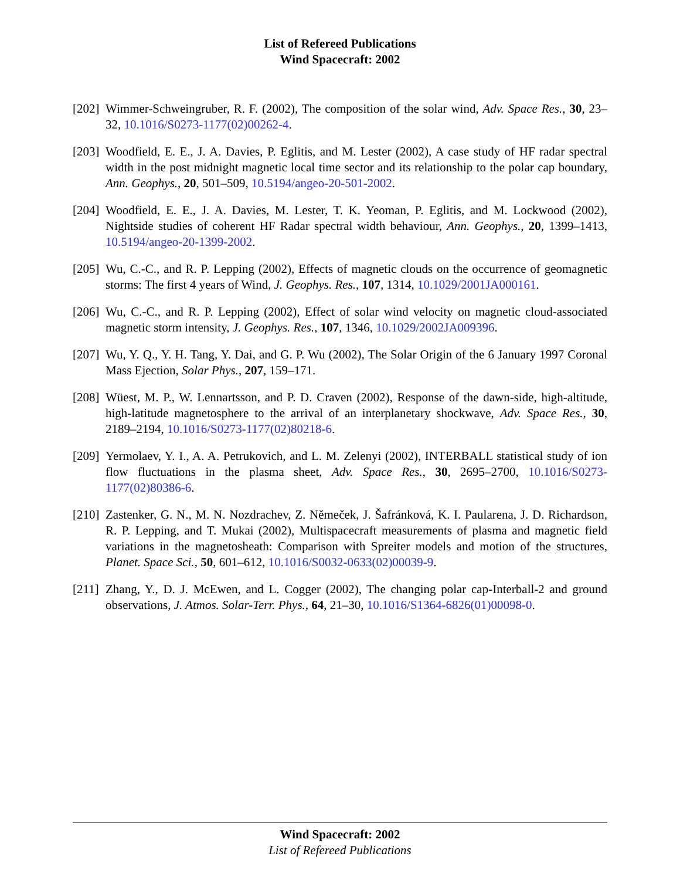List of Refereed Publications
Wind Spacecraft: 2002
[202]
Wimmer-Schweingruber, R. F. (2002), The composition of the solar wind, Adv. Space Res., 30, 23–32, 10.1016/S0273-1177(02)00262-4.
[203]
Woodfield, E. E., J. A. Davies, P. Eglitis, and M. Lester (2002), A case study of HF radar spectral width in the post midnight magnetic local time sector and its relationship to the polar cap boundary, Ann. Geophys., 20, 501–509, 10.5194/angeo-20-501-2002.
[204]
Woodfield, E. E., J. A. Davies, M. Lester, T. K. Yeoman, P. Eglitis, and M. Lockwood (2002), Nightside studies of coherent HF Radar spectral width behaviour, Ann. Geophys., 20, 1399–1413, 10.5194/angeo-20-1399-2002.
[205]
Wu, C.-C., and R. P. Lepping (2002), Effects of magnetic clouds on the occurrence of geomagnetic storms: The first 4 years of Wind, J. Geophys. Res., 107, 1314, 10.1029/2001JA000161.
[206]
Wu, C.-C., and R. P. Lepping (2002), Effect of solar wind velocity on magnetic cloud-associated magnetic storm intensity, J. Geophys. Res., 107, 1346, 10.1029/2002JA009396.
[207]
Wu, Y. Q., Y. H. Tang, Y. Dai, and G. P. Wu (2002), The Solar Origin of the 6 January 1997 Coronal Mass Ejection, Solar Phys., 207, 159–171.
[208]
Wüest, M. P., W. Lennartsson, and P. D. Craven (2002), Response of the dawn-side, high-altitude, high-latitude magnetosphere to the arrival of an interplanetary shockwave, Adv. Space Res., 30, 2189–2194, 10.1016/S0273-1177(02)80218-6.
[209]
Yermolaev, Y. I., A. A. Petrukovich, and L. M. Zelenyi (2002), INTERBALL statistical study of ion flow fluctuations in the plasma sheet, Adv. Space Res., 30, 2695–2700, 10.1016/S0273-1177(02)80386-6.
[210]
Zastenker, G. N., M. N. Nozdrachev, Z. Němeček, J. Šafránková, K. I. Paularena, J. D. Richardson, R. P. Lepping, and T. Mukai (2002), Multispacecraft measurements of plasma and magnetic field variations in the magnetosheath: Comparison with Spreiter models and motion of the structures, Planet. Space Sci., 50, 601–612, 10.1016/S0032-0633(02)00039-9.
[211]
Zhang, Y., D. J. McEwen, and L. Cogger (2002), The changing polar cap-Interball-2 and ground observations, J. Atmos. Solar-Terr. Phys., 64, 21–30, 10.1016/S1364-6826(01)00098-0.
Wind Spacecraft: 2002
List of Refereed Publications